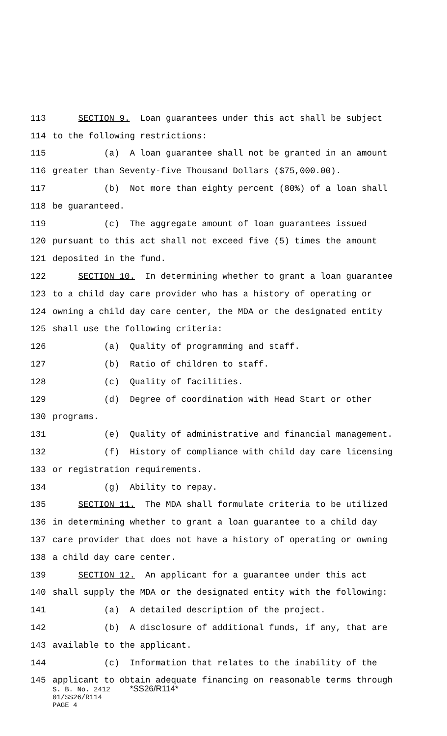113 SECTION 9. Loan guarantees under this act shall be subject
114 to the following restrictions:
115 (a) A loan guarantee shall not be granted in an amount
116 greater than Seventy-five Thousand Dollars ($75,000.00).
117 (b) Not more than eighty percent (80%) of a loan shall
118 be guaranteed.
119 (c) The aggregate amount of loan guarantees issued
120 pursuant to this act shall not exceed five (5) times the amount
121 deposited in the fund.
122 SECTION 10. In determining whether to grant a loan guarantee
123 to a child day care provider who has a history of operating or
124 owning a child day care center, the MDA or the designated entity
125 shall use the following criteria:
126 (a) Quality of programming and staff.
127 (b) Ratio of children to staff.
128 (c) Quality of facilities.
129 (d) Degree of coordination with Head Start or other
130 programs.
131 (e) Quality of administrative and financial management.
132 (f) History of compliance with child day care licensing
133 or registration requirements.
134 (g) Ability to repay.
135 SECTION 11. The MDA shall formulate criteria to be utilized
136 in determining whether to grant a loan guarantee to a child day
137 care provider that does not have a history of operating or owning
138 a child day care center.
139 SECTION 12. An applicant for a guarantee under this act
140 shall supply the MDA or the designated entity with the following:
141 (a) A detailed description of the project.
142 (b) A disclosure of additional funds, if any, that are
143 available to the applicant.
144 (c) Information that relates to the inability of the
145 applicant to obtain adequate financing on reasonable terms through
S. B. No. 2412 *SS26/R114*
01/SS26/R114
PAGE 4